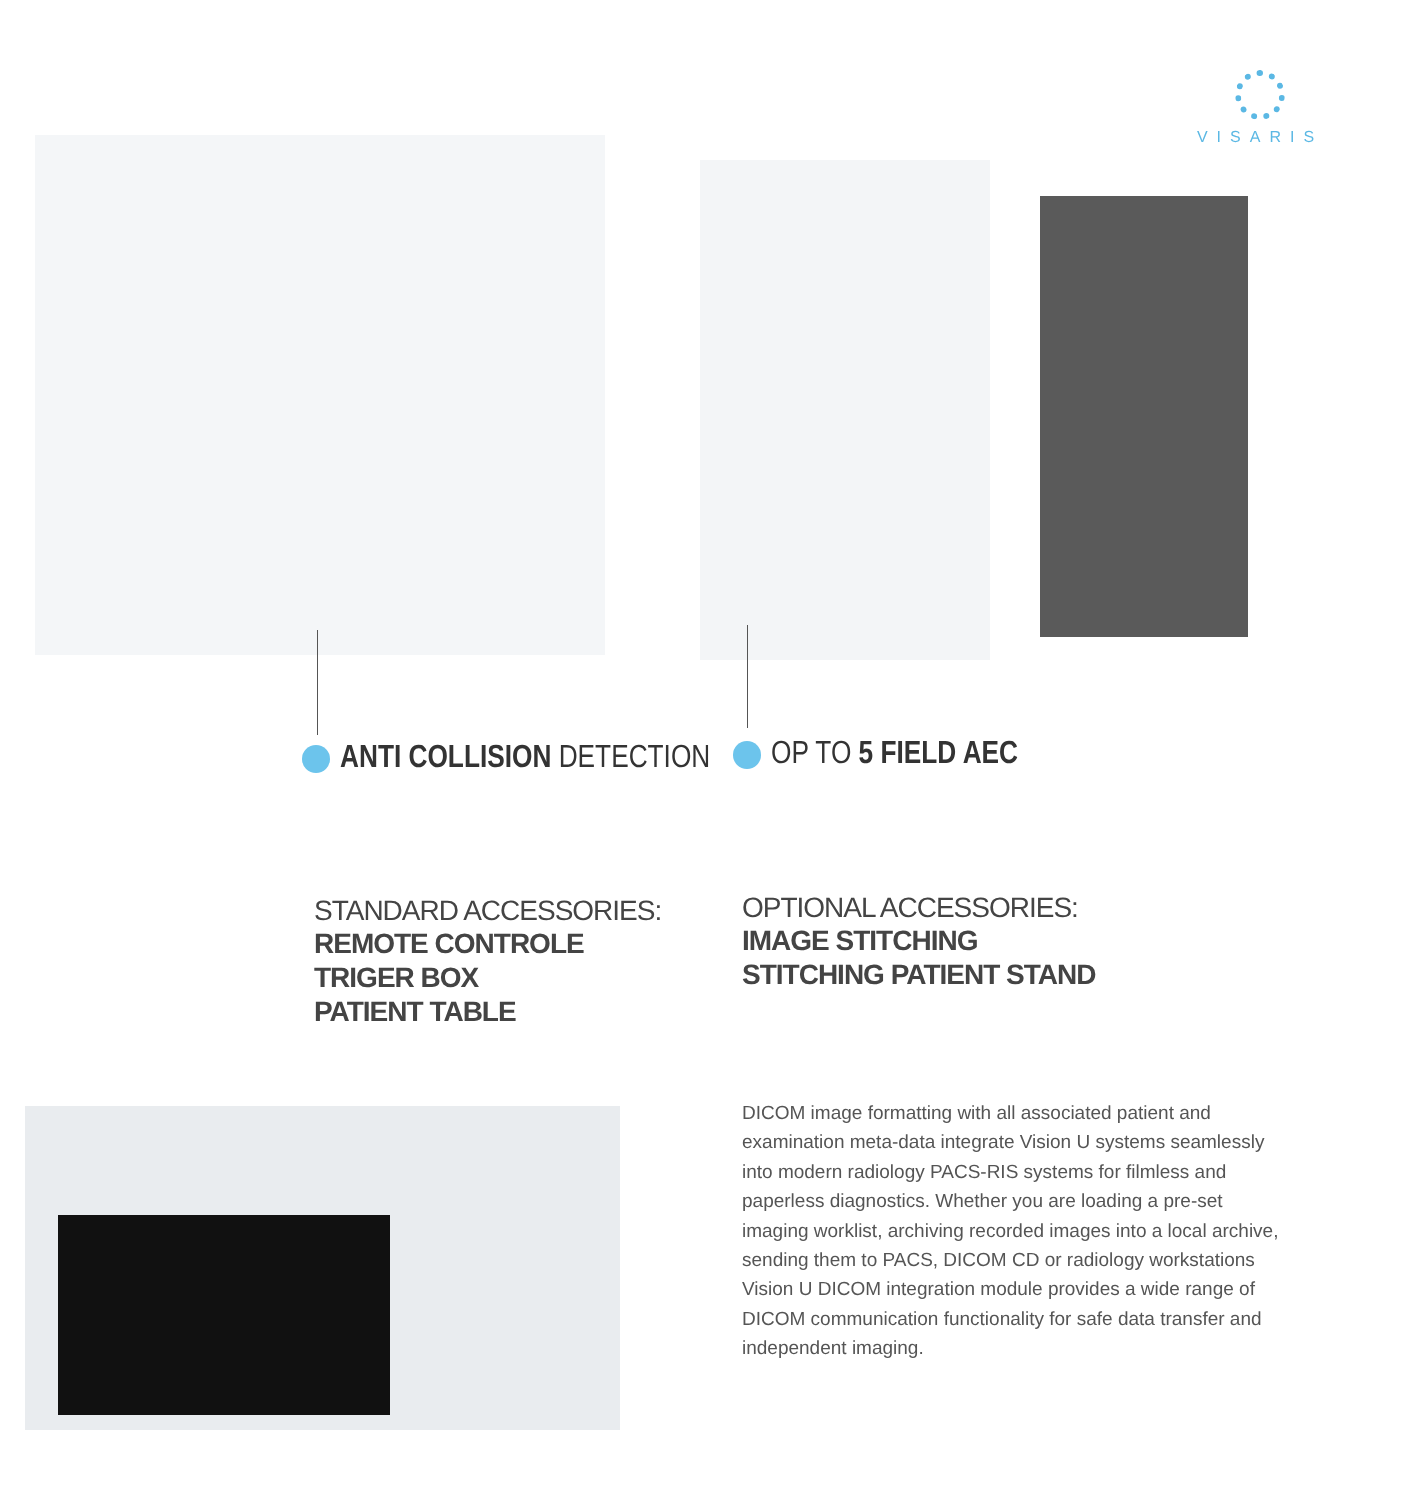VISARIS
ANTI COLLISION DETECTION OP TO 5 FIELD AEC
STANDARD ACCESSORIES:
REMOTE CONTROLE
TRIGER BOX
PATIENT TABLE
OPTIONAL ACCESSORIES:
IMAGE STITCHING
STITCHING PATIENT STAND
DICOM image formatting with all associated patient and examination meta-data integrate Vision U systems seamlessly into modern radiology PACS-RIS systems for filmless and paperless diagnostics. Whether you are loading a pre-set imaging worklist, archiving recorded images into a local archive, sending them to PACS, DICOM CD or radiology workstations Vision U DICOM integration module provides a wide range of DICOM communication functionality for safe data transfer and independent imaging.